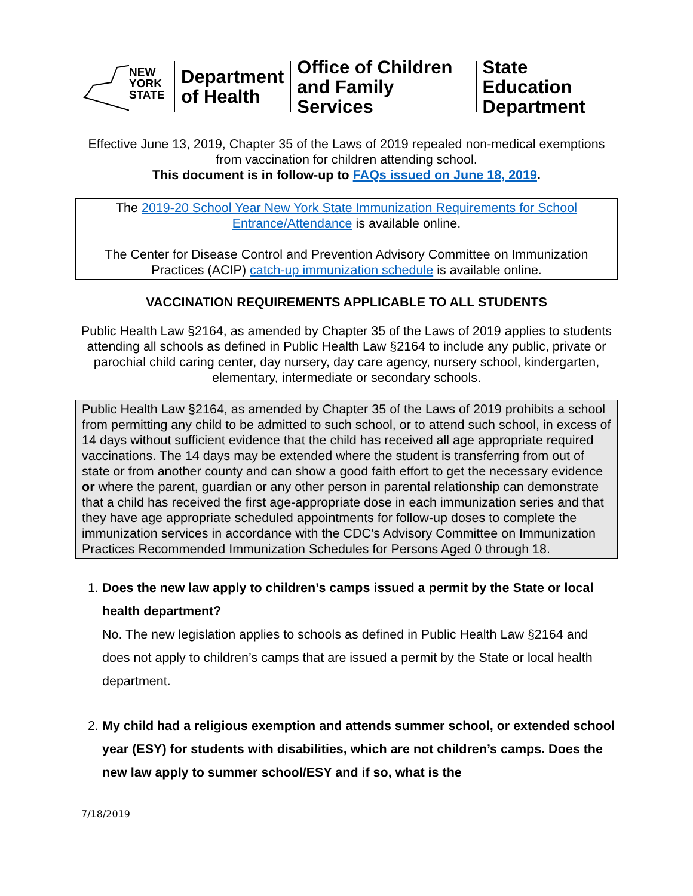NEW
YORK
STATE
Department
of Health
Office of Children
and Family Services
State Education
Department
Effective June 13, 2019, Chapter 35 of the Laws of 2019 repealed non-medical exemptions from vaccination for children attending school.
This document is in follow-up to FAQs issued on June 18, 2019.
The 2019-20 School Year New York State Immunization Requirements for School Entrance/Attendance is available online.
The Center for Disease Control and Prevention Advisory Committee on Immunization Practices (ACIP) catch-up immunization schedule is available online.
VACCINATION REQUIREMENTS APPLICABLE TO ALL STUDENTS
Public Health Law §2164, as amended by Chapter 35 of the Laws of 2019 applies to students attending all schools as defined in Public Health Law §2164 to include any public, private or parochial child caring center, day nursery, day care agency, nursery school, kindergarten, elementary, intermediate or secondary schools.
Public Health Law §2164, as amended by Chapter 35 of the Laws of 2019 prohibits a school from permitting any child to be admitted to such school, or to attend such school, in excess of 14 days without sufficient evidence that the child has received all age appropriate required vaccinations. The 14 days may be extended where the student is transferring from out of state or from another county and can show a good faith effort to get the necessary evidence or where the parent, guardian or any other person in parental relationship can demonstrate that a child has received the first age-appropriate dose in each immunization series and that they have age appropriate scheduled appointments for follow-up doses to complete the immunization services in accordance with the CDC’s Advisory Committee on Immunization Practices Recommended Immunization Schedules for Persons Aged 0 through 18.
1.
Does the new law apply to children’s camps issued a permit by the State or local health department?
No. The new legislation applies to schools as defined in Public Health Law §2164 and does not apply to children’s camps that are issued a permit by the State or local health department.
2.
My child had a religious exemption and attends summer school, or extended school year (ESY) for students with disabilities, which are not children’s camps. Does the new law apply to summer school/ESY and if so, what is the
7/18/2019